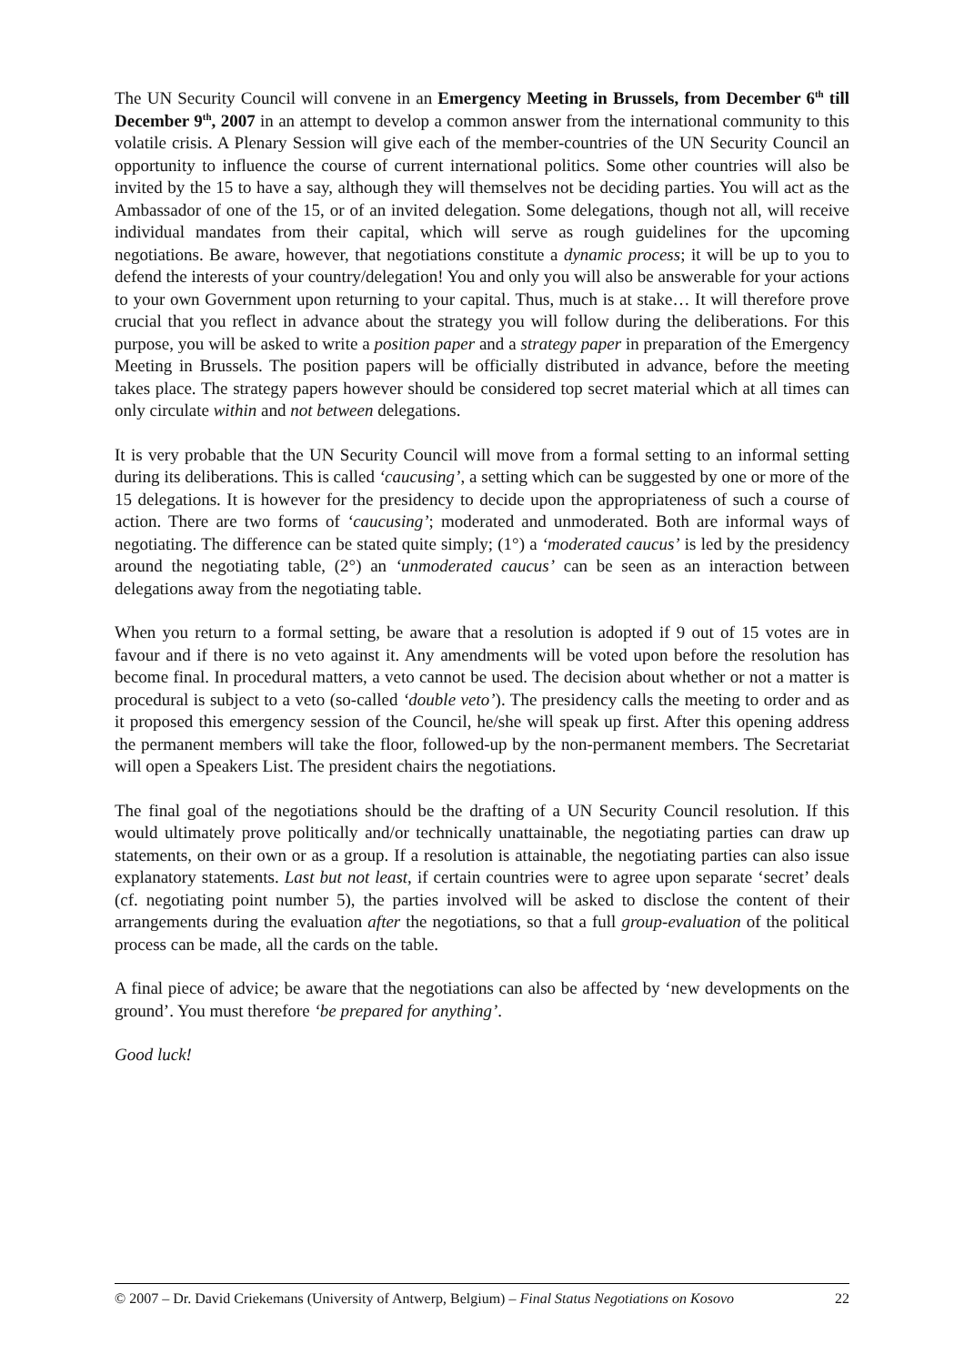The UN Security Council will convene in an Emergency Meeting in Brussels, from December 6<sup>th</sup> till December 9<sup>th</sup>, 2007 in an attempt to develop a common answer from the international community to this volatile crisis. A Plenary Session will give each of the member-countries of the UN Security Council an opportunity to influence the course of current international politics. Some other countries will also be invited by the 15 to have a say, although they will themselves not be deciding parties. You will act as the Ambassador of one of the 15, or of an invited delegation. Some delegations, though not all, will receive individual mandates from their capital, which will serve as rough guidelines for the upcoming negotiations. Be aware, however, that negotiations constitute a dynamic process; it will be up to you to defend the interests of your country/delegation! You and only you will also be answerable for your actions to your own Government upon returning to your capital. Thus, much is at stake… It will therefore prove crucial that you reflect in advance about the strategy you will follow during the deliberations. For this purpose, you will be asked to write a position paper and a strategy paper in preparation of the Emergency Meeting in Brussels. The position papers will be officially distributed in advance, before the meeting takes place. The strategy papers however should be considered top secret material which at all times can only circulate within and not between delegations.
It is very probable that the UN Security Council will move from a formal setting to an informal setting during its deliberations. This is called ‘caucusing’, a setting which can be suggested by one or more of the 15 delegations. It is however for the presidency to decide upon the appropriateness of such a course of action. There are two forms of ‘caucusing’; moderated and unmoderated. Both are informal ways of negotiating. The difference can be stated quite simply; (1°) a ‘moderated caucus’ is led by the presidency around the negotiating table, (2°) an ‘unmoderated caucus’ can be seen as an interaction between delegations away from the negotiating table.
When you return to a formal setting, be aware that a resolution is adopted if 9 out of 15 votes are in favour and if there is no veto against it. Any amendments will be voted upon before the resolution has become final. In procedural matters, a veto cannot be used. The decision about whether or not a matter is procedural is subject to a veto (so-called ‘double veto’). The presidency calls the meeting to order and as it proposed this emergency session of the Council, he/she will speak up first. After this opening address the permanent members will take the floor, followed-up by the non-permanent members. The Secretariat will open a Speakers List. The president chairs the negotiations.
The final goal of the negotiations should be the drafting of a UN Security Council resolution. If this would ultimately prove politically and/or technically unattainable, the negotiating parties can draw up statements, on their own or as a group. If a resolution is attainable, the negotiating parties can also issue explanatory statements. Last but not least, if certain countries were to agree upon separate ‘secret’ deals (cf. negotiating point number 5), the parties involved will be asked to disclose the content of their arrangements during the evaluation after the negotiations, so that a full group-evaluation of the political process can be made, all the cards on the table.
A final piece of advice; be aware that the negotiations can also be affected by ‘new developments on the ground’. You must therefore ‘be prepared for anything’.
Good luck!
© 2007 – Dr. David Criekemans (University of Antwerp, Belgium) – Final Status Negotiations on Kosovo 22